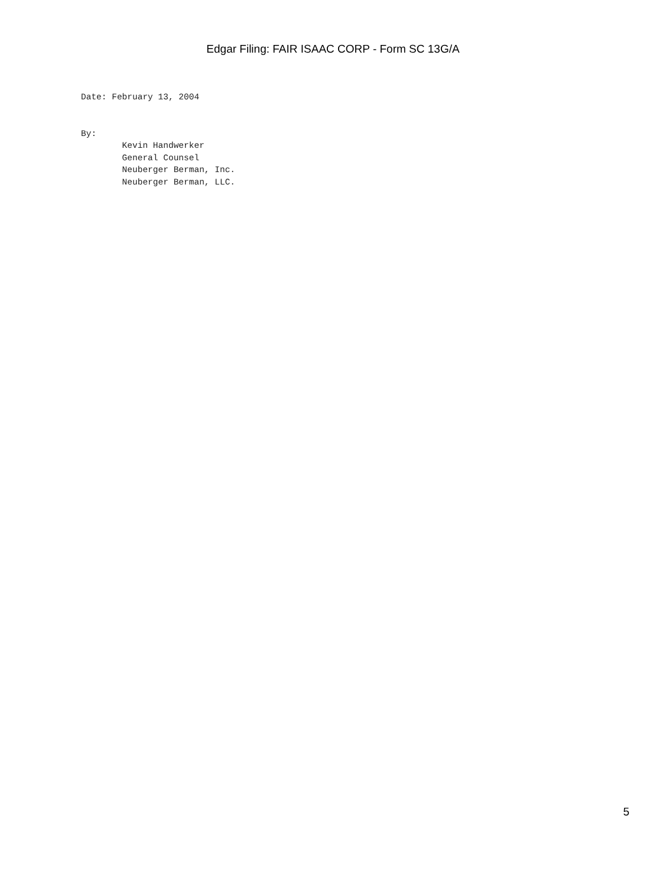Edgar Filing: FAIR ISAAC CORP - Form SC 13G/A
Date: February 13, 2004


By:
        Kevin Handwerker
        General Counsel
        Neuberger Berman, Inc.
        Neuberger Berman, LLC.
5